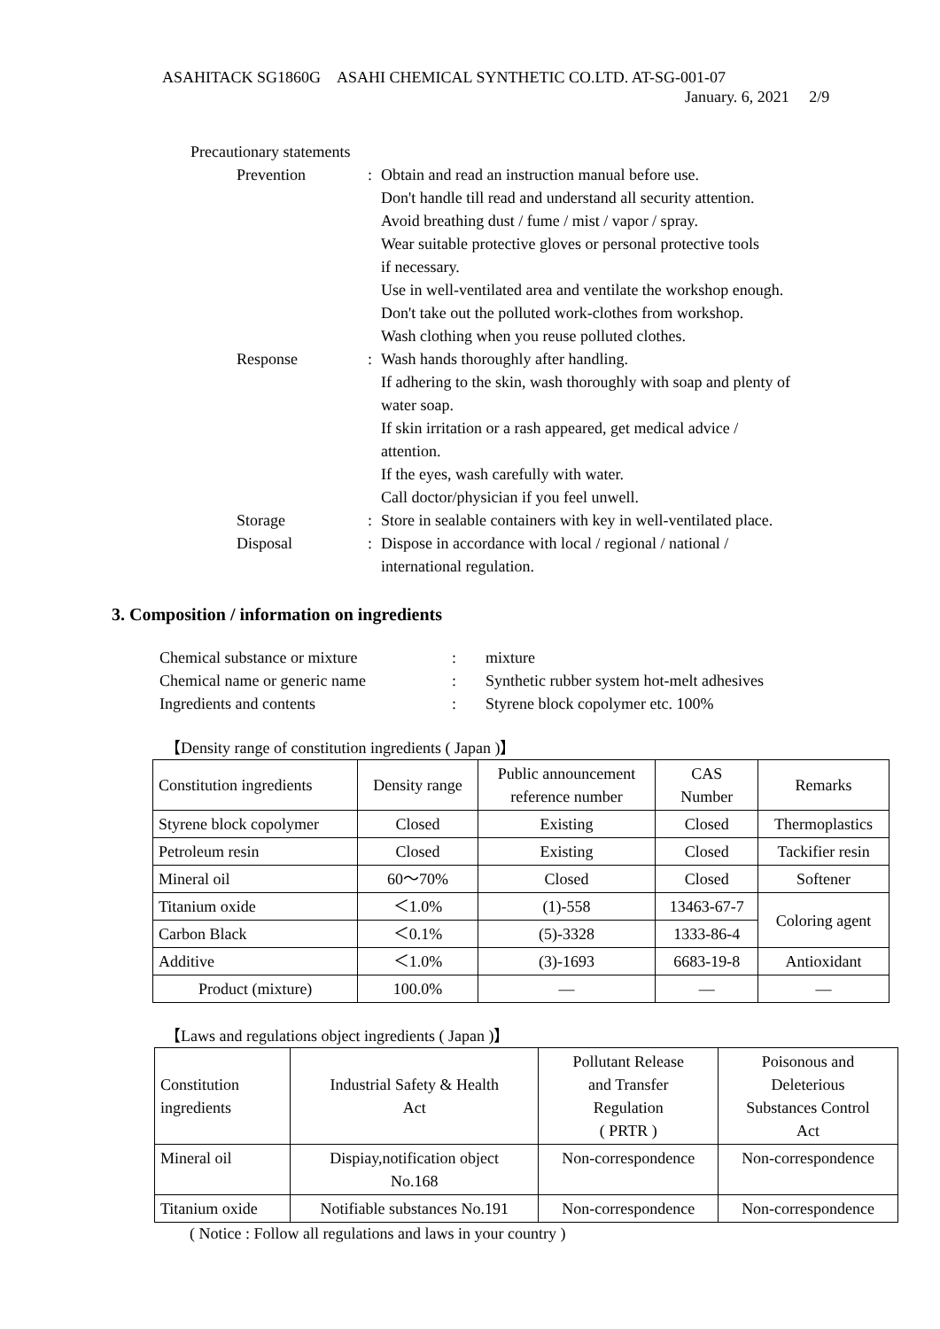ASAHITACK SG1860G　ASAHI CHEMICAL SYNTHETIC CO.LTD. AT-SG-001-07
January. 6, 2021　 2/9
Precautionary statements
Prevention : Obtain and read an instruction manual before use.
Don't handle till read and understand all security attention.
Avoid breathing dust / fume / mist / vapor / spray.
Wear suitable protective gloves or personal protective tools
if necessary.
Use in well-ventilated area and ventilate the workshop enough.
Don't take out the polluted work-clothes from workshop.
Wash clothing when you reuse polluted clothes.
Response : Wash hands thoroughly after handling.
If adhering to the skin, wash thoroughly with soap and plenty of
water soap.
If skin irritation or a rash appeared, get medical advice /
attention.
If the eyes, wash carefully with water.
Call doctor/physician if you feel unwell.
Storage : Store in sealable containers with key in well-ventilated place.
Disposal : Dispose in accordance with local / regional / national /
international regulation.
3. Composition / information on ingredients
Chemical substance or mixture: mixture
Chemical name or generic name: Synthetic rubber system hot-melt adhesives
Ingredients and contents: Styrene block copolymer etc. 100%
【Density range of constitution ingredients ( Japan )】
| Constitution ingredients | Density range | Public announcement reference number | CAS Number | Remarks |
| --- | --- | --- | --- | --- |
| Styrene block copolymer | Closed | Existing | Closed | Thermoplastics |
| Petroleum resin | Closed | Existing | Closed | Tackifier resin |
| Mineral oil | 60～70% | Closed | Closed | Softener |
| Titanium oxide | ＜1.0% | (1)-558 | 13463-67-7 | Coloring agent |
| Carbon Black | ＜0.1% | (5)-3328 | 1333-86-4 | |
| Additive | ＜1.0% | (3)-1693 | 6683-19-8 | Antioxidant |
| Product (mixture) | 100.0% | — | — | — |
【Laws and regulations object ingredients ( Japan )】
| Constitution ingredients | Industrial Safety & Health Act | Pollutant Release and Transfer Regulation ( PRTR ) | Poisonous and Deleterious Substances Control Act |
| --- | --- | --- | --- |
| Mineral oil | Dispiay,notification object No.168 | Non-correspondence | Non-correspondence |
| Titanium oxide | Notifiable substances No.191 | Non-correspondence | Non-correspondence |
( Notice : Follow all regulations and laws in your country )